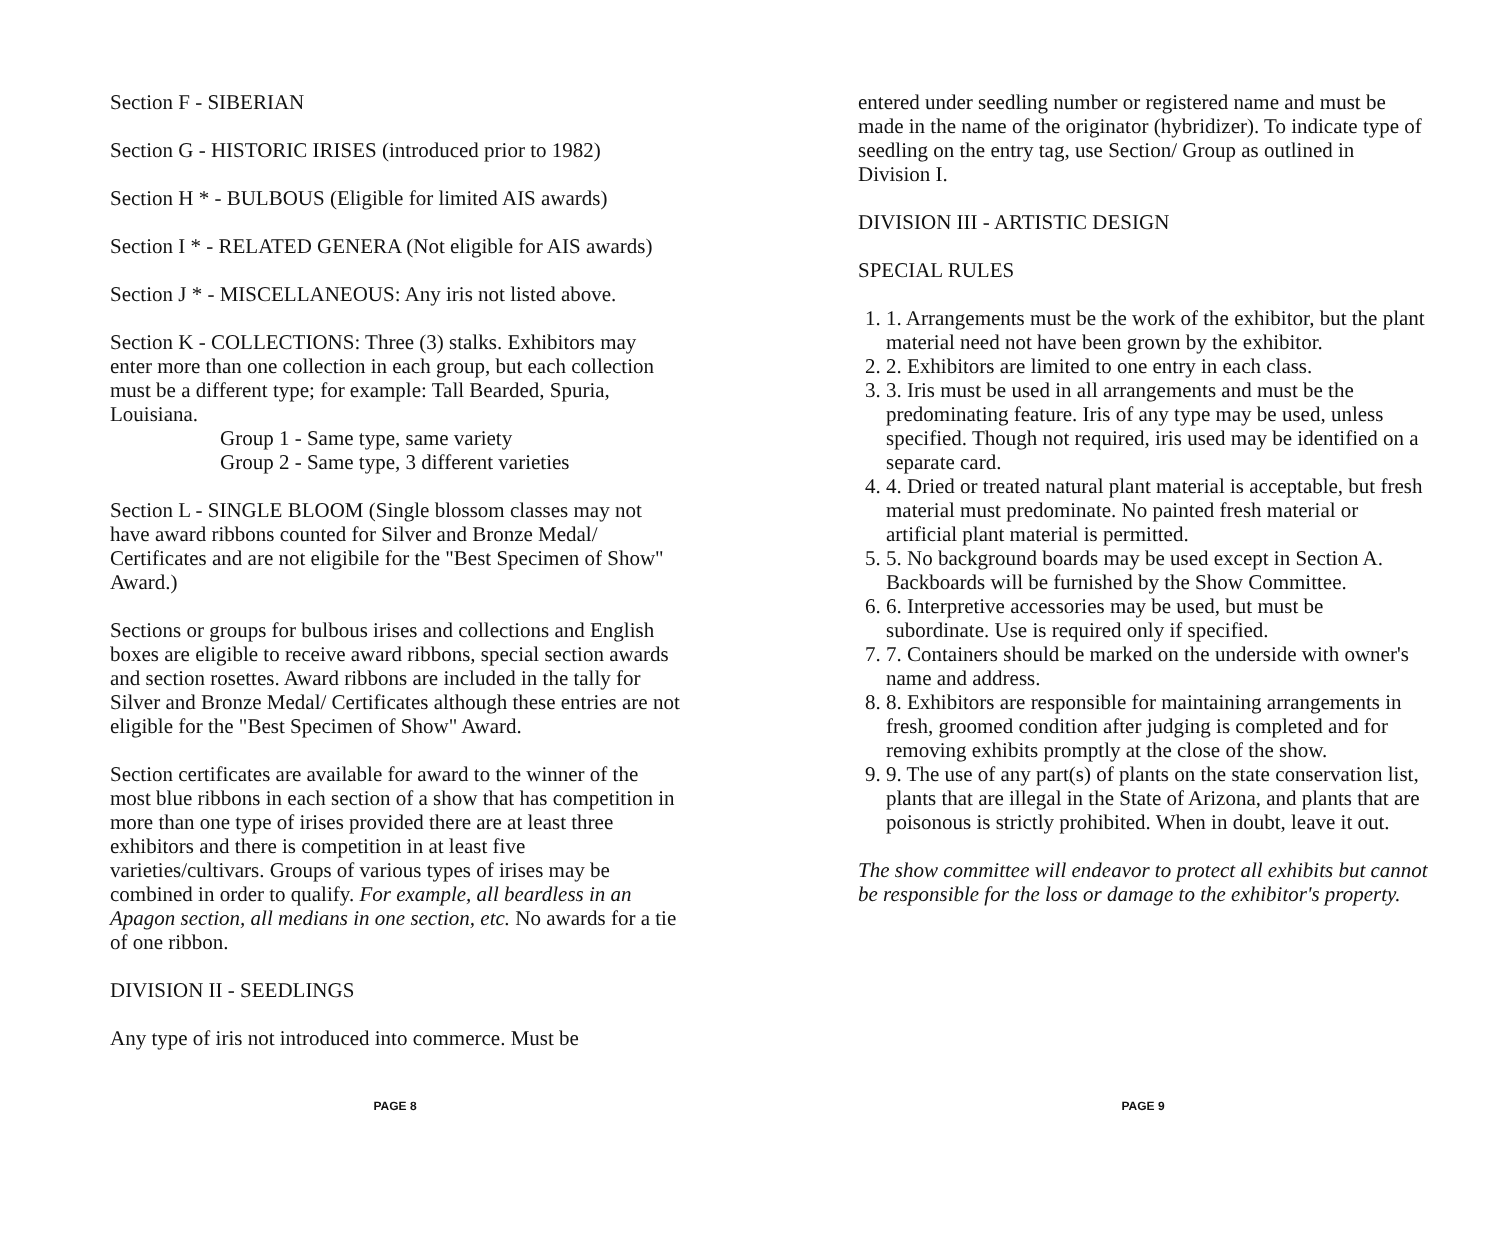Section F - SIBERIAN
Section G - HISTORIC IRISES (introduced prior to 1982)
Section H * - BULBOUS (Eligible for limited AIS awards)
Section I * - RELATED GENERA (Not eligible for AIS awards)
Section J * - MISCELLANEOUS: Any iris not listed above.
Section K - COLLECTIONS: Three (3) stalks. Exhibitors may enter more than one collection in each group, but each collection must be a different type; for example: Tall Bearded, Spuria, Louisiana.
Group 1 - Same type, same variety
Group 2 - Same type, 3 different varieties
Section L - SINGLE BLOOM (Single blossom classes may not have award ribbons counted for Silver and Bronze Medal/ Certificates and are not eligibile for the "Best Specimen of Show" Award.)
Sections or groups for bulbous irises and collections and English boxes are eligible to receive award ribbons, special section awards and section rosettes. Award ribbons are included in the tally for Silver and Bronze Medal/ Certificates although these entries are not eligible for the "Best Specimen of Show" Award.
Section certificates are available for award to the winner of the most blue ribbons in each section of a show that has competition in more than one type of irises provided there are at least three exhibitors and there is competition in at least five varieties/cultivars. Groups of various types of irises may be combined in order to qualify. For example, all beardless in an Apagon section, all medians in one section, etc. No awards for a tie of one ribbon.
DIVISION II - SEEDLINGS
Any type of iris not introduced into commerce. Must be
PAGE 8
entered under seedling number or registered name and must be made in the name of the originator (hybridizer). To indicate type of seedling on the entry tag, use Section/ Group as outlined in Division I.
DIVISION III - ARTISTIC DESIGN
SPECIAL RULES
1. 1. Arrangements must be the work of the exhibitor, but the plant material need not have been grown by the exhibitor.
2. 2. Exhibitors are limited to one entry in each class.
3. 3. Iris must be used in all arrangements and must be the predominating feature. Iris of any type may be used, unless specified. Though not required, iris used may be identified on a separate card.
4. 4. Dried or treated natural plant material is acceptable, but fresh material must predominate. No painted fresh material or artificial plant material is permitted.
5. 5. No background boards may be used except in Section A. Backboards will be furnished by the Show Committee.
6. 6. Interpretive accessories may be used, but must be subordinate. Use is required only if specified.
7. 7. Containers should be marked on the underside with owner's name and address.
8. 8. Exhibitors are responsible for maintaining arrangements in fresh, groomed condition after judging is completed and for removing exhibits promptly at the close of the show.
9. 9. The use of any part(s) of plants on the state conservation list, plants that are illegal in the State of Arizona, and plants that are poisonous is strictly prohibited. When in doubt, leave it out.
The show committee will endeavor to protect all exhibits but cannot be responsible for the loss or damage to the exhibitor's property.
PAGE 9